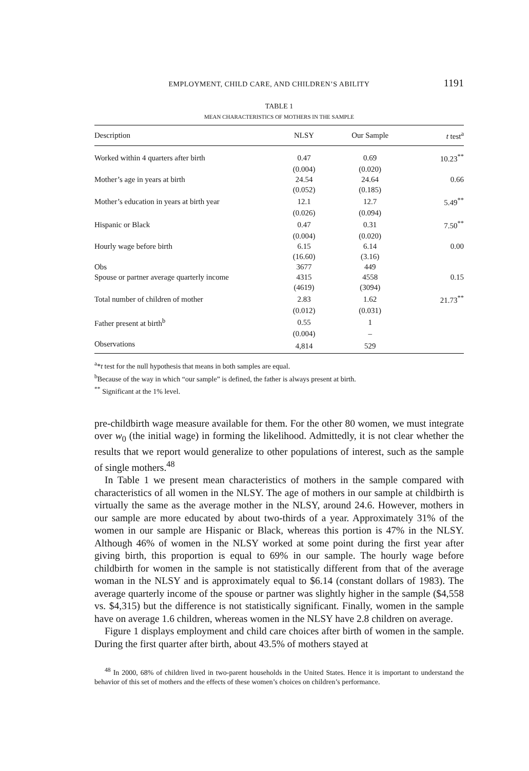EMPLOYMENT, CHILD CARE, AND CHILDREN’S ABILITY 1191
TABLE 1
MEAN CHARACTERISTICS OF MOTHERS IN THE SAMPLE
| Description | NLSY | Our Sample | t test<sup>a</sup> |
| --- | --- | --- | --- |
| Worked within 4 quarters after birth | 0.47 | 0.69 | 10.23<sup>**</sup> |
| | (0.004) | (0.020) | |
| Mother’s age in years at birth | 24.54 | 24.64 | 0.66 |
| | (0.052) | (0.185) | |
| Mother’s education in years at birth year | 12.1 | 12.7 | 5.49<sup>**</sup> |
| | (0.026) | (0.094) | |
| Hispanic or Black | 0.47 | 0.31 | 7.50<sup>**</sup> |
| | (0.004) | (0.020) | |
| Hourly wage before birth | 6.15 | 6.14 | 0.00 |
| | (16.60) | (3.16) | |
| Obs | 3677 | 449 | |
| Spouse or partner average quarterly income | 4315 | 4558 | 0.15 |
| | (4619) | (3094) | |
| Total number of children of mother | 2.83 | 1.62 | 21.73<sup>**</sup> |
| | (0.012) | (0.031) | |
| Father present at birth<sup>b</sup> | 0.55 | 1 | |
| | (0.004) | – | |
| Observations | 4,814 | 529 | |
<sup>a</sup>*t test for the null hypothesis that means in both samples are equal.
<sup>b</sup> Because of the way in which “our sample” is defined, the father is always present at birth.
<sup>**</sup> Significant at the 1% level.
pre-childbirth wage measure available for them. For the other 80 women, we must integrate over w<sub>0</sub> (the initial wage) in forming the likelihood. Admittedly, it is not clear whether the results that we report would generalize to other populations of interest, such as the sample of single mothers.<sup>48</sup>
In Table 1 we present mean characteristics of mothers in the sample compared with characteristics of all women in the NLSY. The age of mothers in our sample at childbirth is virtually the same as the average mother in the NLSY, around 24.6. However, mothers in our sample are more educated by about two-thirds of a year. Approximately 31% of the women in our sample are Hispanic or Black, whereas this portion is 47% in the NLSY. Although 46% of women in the NLSY worked at some point during the first year after giving birth, this proportion is equal to 69% in our sample. The hourly wage before childbirth for women in the sample is not statistically different from that of the average woman in the NLSY and is approximately equal to $6.14 (constant dollars of 1983). The average quarterly income of the spouse or partner was slightly higher in the sample ($4,558 vs. $4,315) but the difference is not statistically significant. Finally, women in the sample have on average 1.6 children, whereas women in the NLSY have 2.8 children on average.
Figure 1 displays employment and child care choices after birth of women in the sample. During the first quarter after birth, about 43.5% of mothers stayed at
<sup>48</sup> In 2000, 68% of children lived in two-parent households in the United States. Hence it is important to understand the behavior of this set of mothers and the effects of these women’s choices on children’s performance.